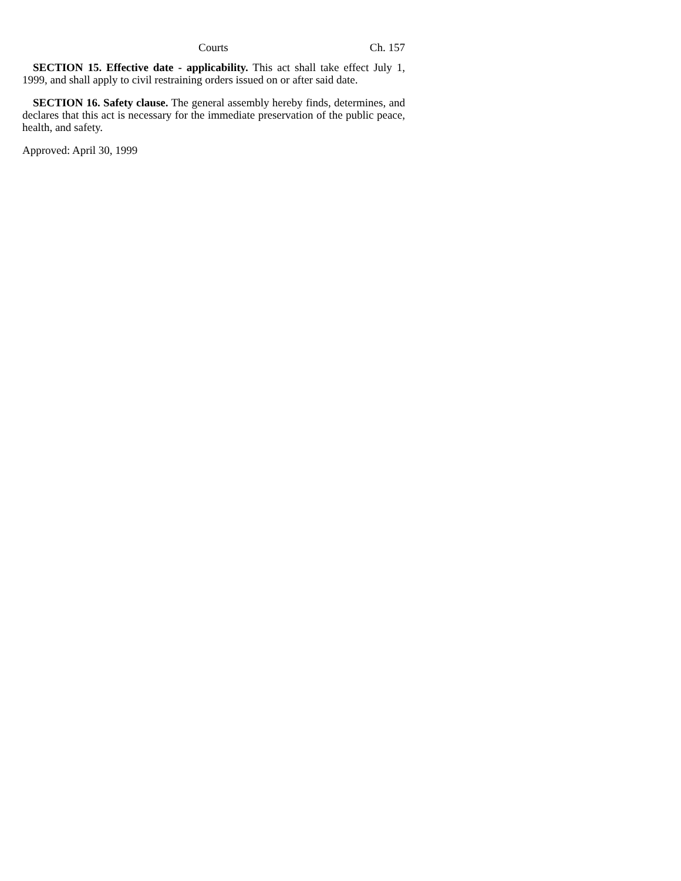Courts Ch. 157
SECTION 15. Effective date - applicability. This act shall take effect July 1, 1999, and shall apply to civil restraining orders issued on or after said date.
SECTION 16. Safety clause. The general assembly hereby finds, determines, and declares that this act is necessary for the immediate preservation of the public peace, health, and safety.
Approved: April 30, 1999